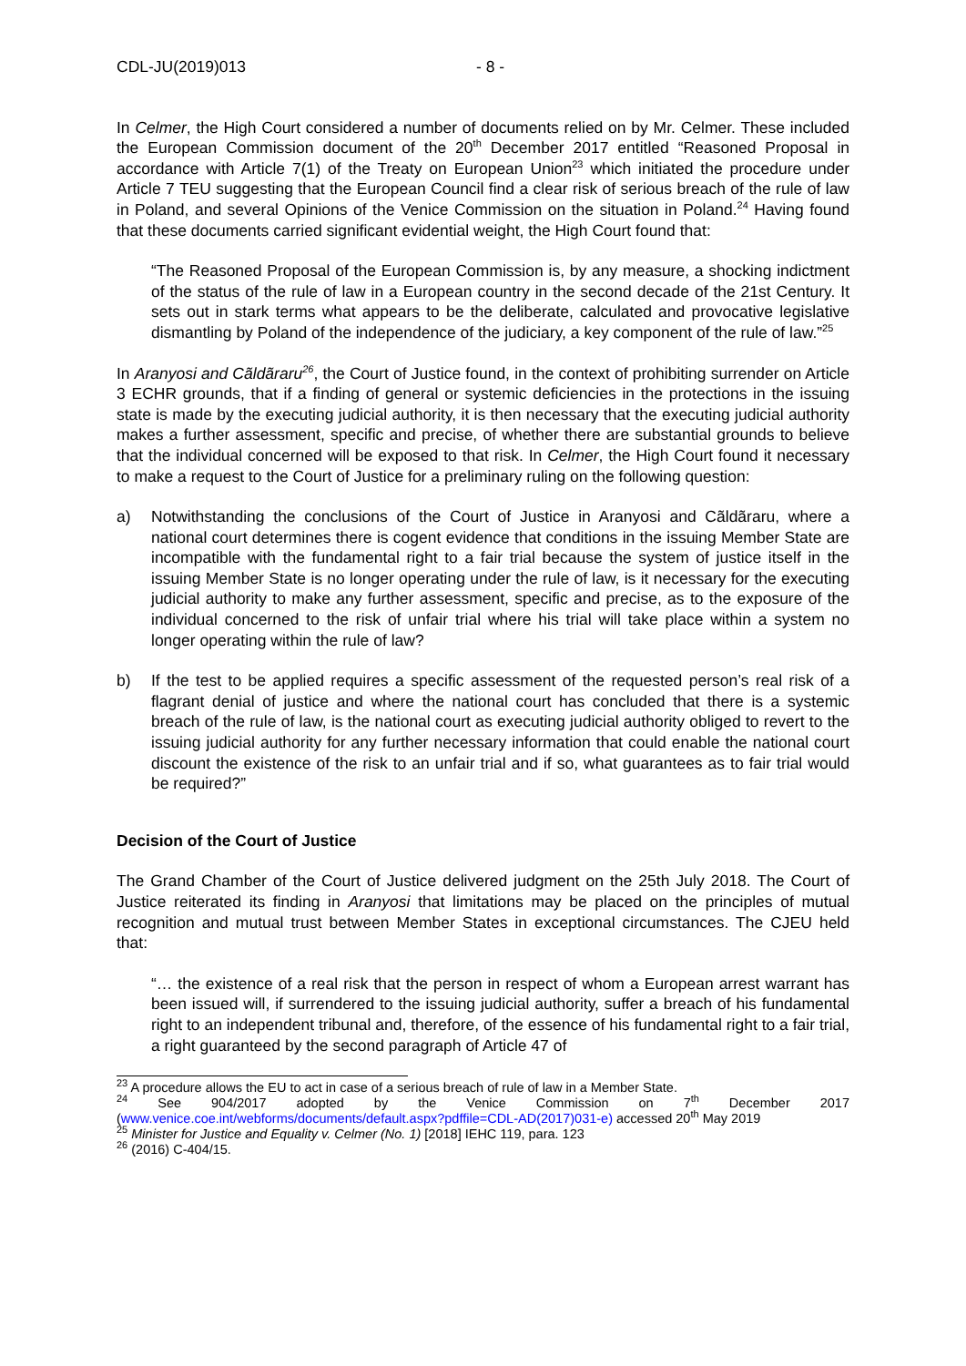CDL-JU(2019)013 - 8 -
In Celmer, the High Court considered a number of documents relied on by Mr. Celmer. These included the European Commission document of the 20<sup>th</sup> December 2017 entitled “Reasoned Proposal in accordance with Article 7(1) of the Treaty on European Union<sup>23</sup> which initiated the procedure under Article 7 TEU suggesting that the European Council find a clear risk of serious breach of the rule of law in Poland, and several Opinions of the Venice Commission on the situation in Poland.<sup>24</sup> Having found that these documents carried significant evidential weight, the High Court found that:
“The Reasoned Proposal of the European Commission is, by any measure, a shocking indictment of the status of the rule of law in a European country in the second decade of the 21st Century. It sets out in stark terms what appears to be the deliberate, calculated and provocative legislative dismantling by Poland of the independence of the judiciary, a key component of the rule of law.”<sup>25</sup>
In Aranyosi and Cãldãraru<sup>26</sup>, the Court of Justice found, in the context of prohibiting surrender on Article 3 ECHR grounds, that if a finding of general or systemic deficiencies in the protections in the issuing state is made by the executing judicial authority, it is then necessary that the executing judicial authority makes a further assessment, specific and precise, of whether there are substantial grounds to believe that the individual concerned will be exposed to that risk. In Celmer, the High Court found it necessary to make a request to the Court of Justice for a preliminary ruling on the following question:
a) Notwithstanding the conclusions of the Court of Justice in Aranyosi and Cãldãraru, where a national court determines there is cogent evidence that conditions in the issuing Member State are incompatible with the fundamental right to a fair trial because the system of justice itself in the issuing Member State is no longer operating under the rule of law, is it necessary for the executing judicial authority to make any further assessment, specific and precise, as to the exposure of the individual concerned to the risk of unfair trial where his trial will take place within a system no longer operating within the rule of law?
b) If the test to be applied requires a specific assessment of the requested person’s real risk of a flagrant denial of justice and where the national court has concluded that there is a systemic breach of the rule of law, is the national court as executing judicial authority obliged to revert to the issuing judicial authority for any further necessary information that could enable the national court discount the existence of the risk to an unfair trial and if so, what guarantees as to fair trial would be required?”
Decision of the Court of Justice
The Grand Chamber of the Court of Justice delivered judgment on the 25th July 2018. The Court of Justice reiterated its finding in Aranyosi that limitations may be placed on the principles of mutual recognition and mutual trust between Member States in exceptional circumstances. The CJEU held that:
“… the existence of a real risk that the person in respect of whom a European arrest warrant has been issued will, if surrendered to the issuing judicial authority, suffer a breach of his fundamental right to an independent tribunal and, therefore, of the essence of his fundamental right to a fair trial, a right guaranteed by the second paragraph of Article 47 of
<sup>23</sup> A procedure allows the EU to act in case of a serious breach of rule of law in a Member State.
<sup>24</sup> See 904/2017 adopted by the Venice Commission on 7<sup>th</sup> December 2017 (www.venice.coe.int/webforms/documents/default.aspx?pdffile=CDL-AD(2017)031-e) accessed 20<sup>th</sup> May 2019
<sup>25</sup> Minister for Justice and Equality v. Celmer (No. 1) [2018] IEHC 119, para. 123
<sup>26</sup> (2016) C-404/15.